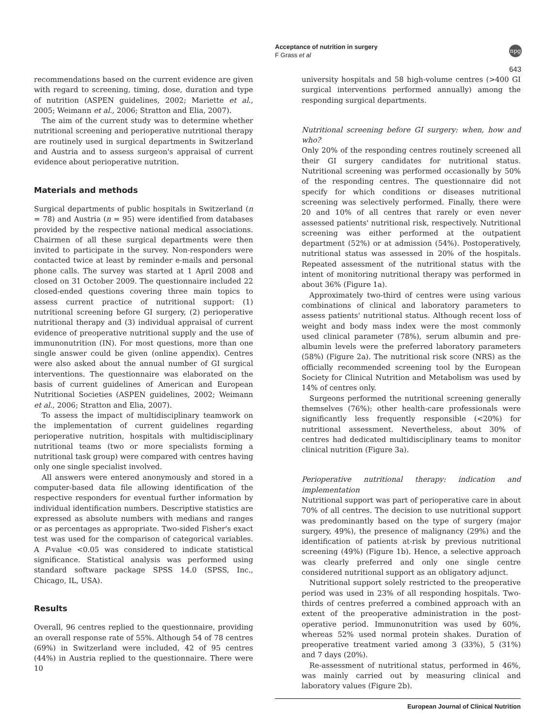Acceptance of nutrition in surgery
F Grass et al
npg
643
recommendations based on the current evidence are given with regard to screening, timing, dose, duration and type of nutrition (ASPEN guidelines, 2002; Mariette et al., 2005; Weimann et al., 2006; Stratton and Elia, 2007).
The aim of the current study was to determine whether nutritional screening and perioperative nutritional therapy are routinely used in surgical departments in Switzerland and Austria and to assess surgeon's appraisal of current evidence about perioperative nutrition.
Materials and methods
Surgical departments of public hospitals in Switzerland (n = 78) and Austria (n = 95) were identified from databases provided by the respective national medical associations. Chairmen of all these surgical departments were then invited to participate in the survey. Non-responders were contacted twice at least by reminder e-mails and personal phone calls. The survey was started at 1 April 2008 and closed on 31 October 2009. The questionnaire included 22 closed-ended questions covering three main topics to assess current practice of nutritional support: (1) nutritional screening before GI surgery, (2) perioperative nutritional therapy and (3) individual appraisal of current evidence of preoperative nutritional supply and the use of immunonutrition (IN). For most questions, more than one single answer could be given (online appendix). Centres were also asked about the annual number of GI surgical interventions. The questionnaire was elaborated on the basis of current guidelines of American and European Nutritional Societies (ASPEN guidelines, 2002; Weimann et al., 2006; Stratton and Elia, 2007).
To assess the impact of multidisciplinary teamwork on the implementation of current guidelines regarding perioperative nutrition, hospitals with multidisciplinary nutritional teams (two or more specialists forming a nutritional task group) were compared with centres having only one single specialist involved.
All answers were entered anonymously and stored in a computer-based data file allowing identification of the respective responders for eventual further information by individual identification numbers. Descriptive statistics are expressed as absolute numbers with medians and ranges or as percentages as appropriate. Two-sided Fisher's exact test was used for the comparison of categorical variables. A P-value <0.05 was considered to indicate statistical significance. Statistical analysis was performed using standard software package SPSS 14.0 (SPSS, Inc., Chicago, IL, USA).
Results
Overall, 96 centres replied to the questionnaire, providing an overall response rate of 55%. Although 54 of 78 centres (69%) in Switzerland were included, 42 of 95 centres (44%) in Austria replied to the questionnaire. There were 10
university hospitals and 58 high-volume centres (>400 GI surgical interventions performed annually) among the responding surgical departments.
Nutritional screening before GI surgery: when, how and who?
Only 20% of the responding centres routinely screened all their GI surgery candidates for nutritional status. Nutritional screening was performed occasionally by 50% of the responding centres. The questionnaire did not specify for which conditions or diseases nutritional screening was selectively performed. Finally, there were 20 and 10% of all centres that rarely or even never assessed patients' nutritional risk, respectively. Nutritional screening was either performed at the outpatient department (52%) or at admission (54%). Postoperatively, nutritional status was assessed in 20% of the hospitals. Repeated assessment of the nutritional status with the intent of monitoring nutritional therapy was performed in about 36% (Figure 1a).
Approximately two-third of centres were using various combinations of clinical and laboratory parameters to assess patients' nutritional status. Although recent loss of weight and body mass index were the most commonly used clinical parameter (78%), serum albumin and pre-albumin levels were the preferred laboratory parameters (58%) (Figure 2a). The nutritional risk score (NRS) as the officially recommended screening tool by the European Society for Clinical Nutrition and Metabolism was used by 14% of centres only.
Surgeons performed the nutritional screening generally themselves (76%); other health-care professionals were significantly less frequently responsible (<20%) for nutritional assessment. Nevertheless, about 30% of centres had dedicated multidisciplinary teams to monitor clinical nutrition (Figure 3a).
Perioperative nutritional therapy: indication and implementation
Nutritional support was part of perioperative care in about 70% of all centres. The decision to use nutritional support was predominantly based on the type of surgery (major surgery, 49%), the presence of malignancy (29%) and the identification of patients at-risk by previous nutritional screening (49%) (Figure 1b). Hence, a selective approach was clearly preferred and only one single centre considered nutritional support as an obligatory adjunct.
Nutritional support solely restricted to the preoperative period was used in 23% of all responding hospitals. Two-thirds of centres preferred a combined approach with an extent of the preoperative administration in the post-operative period. Immunonutrition was used by 60%, whereas 52% used normal protein shakes. Duration of preoperative treatment varied among 3 (33%), 5 (31%) and 7 days (20%).
Re-assessment of nutritional status, performed in 46%, was mainly carried out by measuring clinical and laboratory values (Figure 2b).
European Journal of Clinical Nutrition